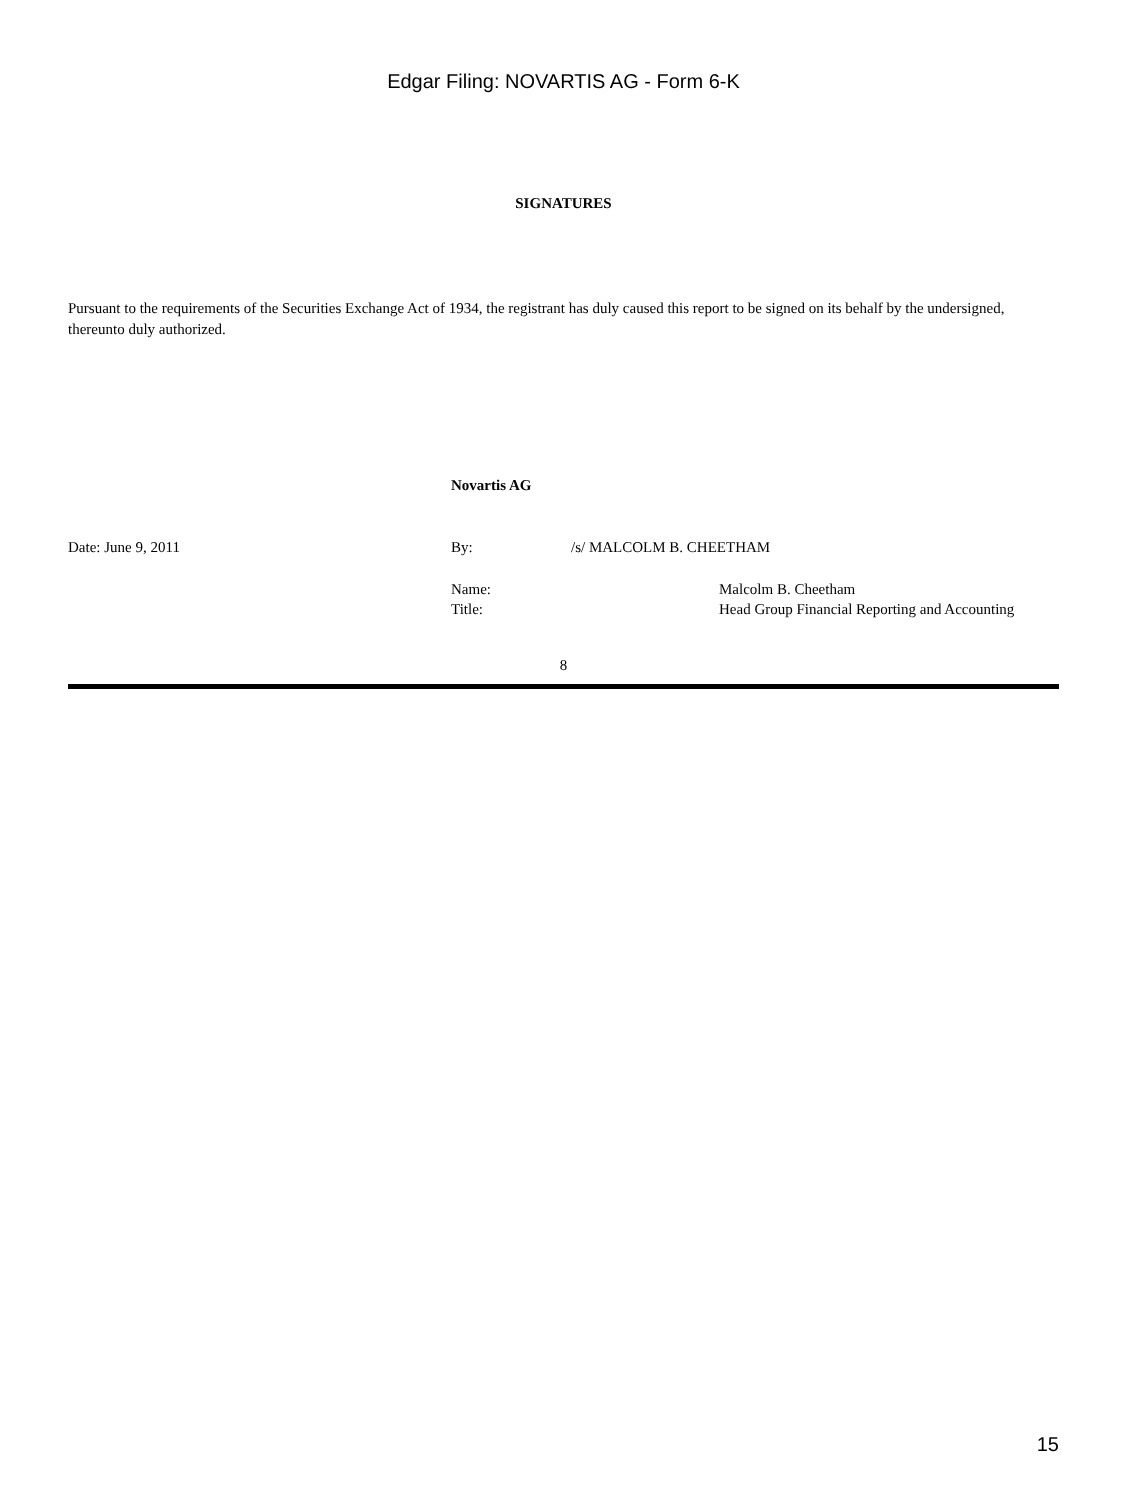Edgar Filing: NOVARTIS AG - Form 6-K
SIGNATURES
Pursuant to the requirements of the Securities Exchange Act of 1934, the registrant has duly caused this report to be signed on its behalf by the undersigned, thereunto duly authorized.
| | Novartis AG | | |
| Date: June 9, 2011 | By: | /s/ MALCOLM B. CHEETHAM | |
| | Name: | | Malcolm B. Cheetham |
| | Title: | | Head Group Financial Reporting and Accounting |
8
15